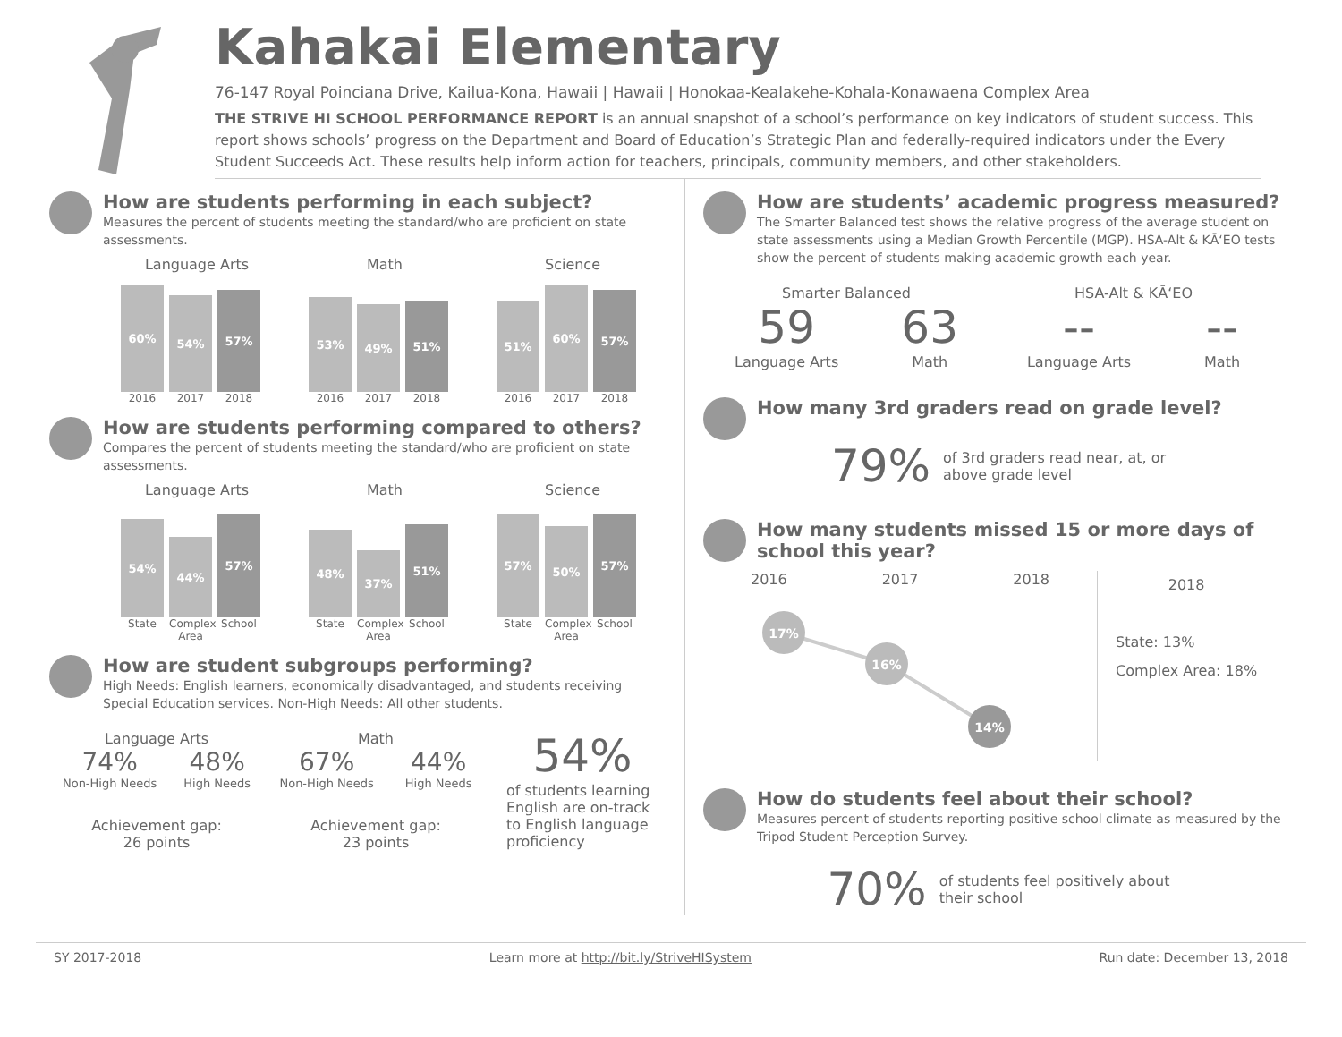Kahakai Elementary
76-147 Royal Poinciana Drive, Kailua-Kona, Hawaii | Hawaii | Honokaa-Kealakehe-Kohala-Konawaena Complex Area
THE STRIVE HI SCHOOL PERFORMANCE REPORT is an annual snapshot of a school’s performance on key indicators of student success. This report shows schools’ progress on the Department and Board of Education’s Strategic Plan and federally-required indicators under the Every Student Succeeds Act. These results help inform action for teachers, principals, community members, and other stakeholders.
How are students performing in each subject?
Measures the percent of students meeting the standard/who are proficient on state assessments.
Language Arts
60%
54%
57%
2016 2017 2018
Math
53%
49%
51%
2016 2017 2018
Science
51%
60%
57%
2016 2017 2018
How are students performing compared to others?
Compares the percent of students meeting the standard/who are proficient on state assessments.
Language Arts
54%
44%
57%
State Complex Area School
Math
48%
37%
51%
State Complex Area School
Science
57%
50%
57%
State Complex Area School
How are student subgroups performing?
High Needs: English learners, economically disadvantaged, and students receiving Special Education services. Non-High Needs: All other students.
Language Arts
74%
Non-High Needs
48%
High Needs
Achievement gap:
26 points
Math
67%
Non-High Needs
44%
High Needs
Achievement gap:
23 points
54%
of students learning English are on-track to English language proficiency
How are students’ academic progress measured?
The Smarter Balanced test shows the relative progress of the average student on state assessments using a Median Growth Percentile (MGP). HSA-Alt & KĀʻEO tests show the percent of students making academic growth each year.
Smarter Balanced
59
Language Arts
63
Math
HSA-Alt & KĀʻEO
--
Language Arts
--
Math
How many 3rd graders read on grade level?
79% of 3rd graders read near, at, or
above grade level
How many students missed 15 or more days of school this year?
2016 2017 2018
17%
16%
14%
2018
State: 13%
Complex Area: 18%
How do students feel about their school?
Measures percent of students reporting positive school climate as measured by the Tripod Student Perception Survey.
70% of students feel positively about
their school
SY 2017-2018 Learn more at http://bit.ly/StriveHISystem Run date: December 13, 2018